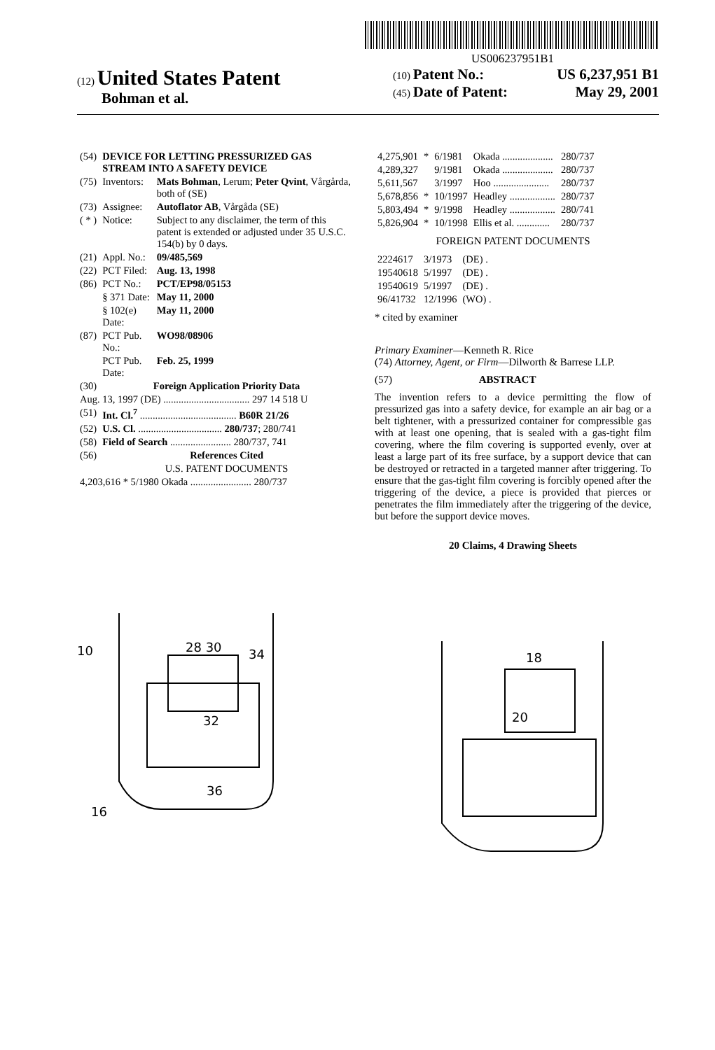US006237951B1
(12) United States Patent
Bohman et al.
(10) Patent No.: US 6,237,951 B1
(45) Date of Patent: May 29, 2001
| (54) | DEVICE FOR LETTING PRESSURIZED GAS STREAM INTO A SAFETY DEVICE | |
| (75) | Inventors: | Mats Bohman , Lerum; Peter Qvint , Vårgårda, both of (SE) |
| (73) | Assignee: | Autoflator AB , Vårgåda (SE) |
| ( * ) | Notice: | Subject to any disclaimer, the term of this patent is extended or adjusted under 35 U.S.C. 154(b) by 0 days. |
| (21) | Appl. No.: | 09/485,569 |
| (22) | PCT Filed: | Aug. 13, 1998 |
| (86) | PCT No.: | PCT/EP98/05153 |
| | § 371 Date: | May 11, 2000 |
| | § 102(e) Date: | May 11, 2000 |
| (87) | PCT Pub. No.: | WO98/08906 |
| | PCT Pub. Date: | Feb. 25, 1999 |
| (30) | Foreign Application Priority Data | |
| Aug. 13, 1997 (DE) .................................. 297 14 518 U | | |
| (51) | Int. Cl.<sup>7</sup> ...................................... B60R 21/26 | |
| (52) | U.S. Cl. ................................. 280/737 ; 280/741 | |
| (58) | Field of Search ........................ 280/737, 741 | |
| (56) | References Cited | |
| | U.S. PATENT DOCUMENTS | |
| 4,203,616 * 5/1980 Okada ........................ 280/737 | | |
| 4,275,901 | * | 6/1981 | Okada .................... | 280/737 |
| 4,289,327 | | 9/1981 | Okada .................... | 280/737 |
| 5,611,567 | | 3/1997 | Hoo ...................... | 280/737 |
| 5,678,856 | * | 10/1997 | Headley .................. | 280/737 |
| 5,803,494 | * | 9/1998 | Headley .................. | 280/741 |
| 5,826,904 | * | 10/1998 | Ellis et al. ............. | 280/737 |
FOREIGN PATENT DOCUMENTS
| 2224617 | 3/1973 | (DE) . |
| 19540618 | 5/1997 | (DE) . |
| 19540619 | 5/1997 | (DE) . |
| 96/41732 | 12/1996 | (WO) . |
* cited by examiner
Primary Examiner—Kenneth R. Rice
(74) Attorney, Agent, or Firm—Dilworth & Barrese LLP.
(57) ABSTRACT
The invention refers to a device permitting the flow of pressurized gas into a safety device, for example an air bag or a belt tightener, with a pressurized container for compressible gas with at least one opening, that is sealed with a gas-tight film covering, where the film covering is supported evenly, over at least a large part of its free surface, by a support device that can be destroyed or retracted in a targeted manner after triggering. To ensure that the gas-tight film covering is forcibly opened after the triggering of the device, a piece is provided that pierces or penetrates the film immediately after the triggering of the device, but before the support device moves.
20 Claims, 4 Drawing Sheets
10
28 30
34
32
36
16
18
20